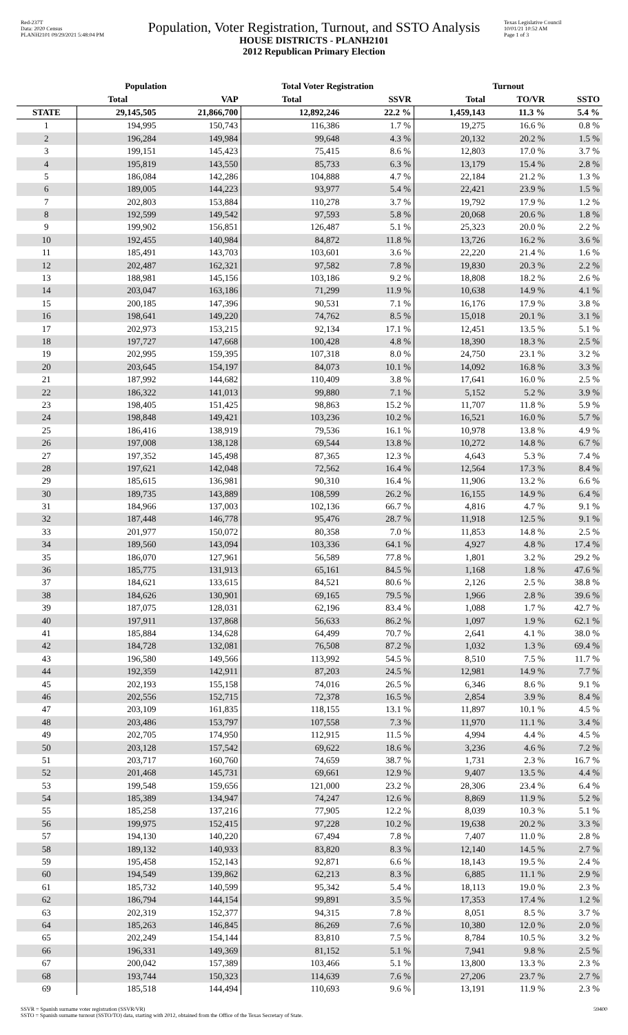Red-237T
Data: 2020 Census
PLANH2101 09/29/2021 5:48:04 PM
Population, Voter Registration, Turnout, and SSTO Analysis
HOUSE DISTRICTS - PLANH2101
2012 Republican Primary Election
Texas Legislative Council
10/01/21 10:52 AM
Page 1 of 3
| | Population | | Total Voter Registration | | Turnout | | |
| --- | --- | --- | --- | --- | --- | --- | --- |
| | Total | VAP | Total | SSVR | Total | TO/VR | SSTO |
| STATE | 29,145,505 | 21,866,700 | 12,892,246 | 22.2 % | 1,459,143 | 11.3 % | 5.4 % |
| 1 | 194,995 | 150,743 | 116,386 | 1.7 % | 19,275 | 16.6 % | 0.8 % |
| 2 | 196,284 | 149,984 | 99,648 | 4.3 % | 20,132 | 20.2 % | 1.5 % |
| 3 | 199,151 | 145,423 | 75,415 | 8.6 % | 12,803 | 17.0 % | 3.7 % |
| 4 | 195,819 | 143,550 | 85,733 | 6.3 % | 13,179 | 15.4 % | 2.8 % |
| 5 | 186,084 | 142,286 | 104,888 | 4.7 % | 22,184 | 21.2 % | 1.3 % |
| 6 | 189,005 | 144,223 | 93,977 | 5.4 % | 22,421 | 23.9 % | 1.5 % |
| 7 | 202,803 | 153,884 | 110,278 | 3.7 % | 19,792 | 17.9 % | 1.2 % |
| 8 | 192,599 | 149,542 | 97,593 | 5.8 % | 20,068 | 20.6 % | 1.8 % |
| 9 | 199,902 | 156,851 | 126,487 | 5.1 % | 25,323 | 20.0 % | 2.2 % |
| 10 | 192,455 | 140,984 | 84,872 | 11.8 % | 13,726 | 16.2 % | 3.6 % |
| 11 | 185,491 | 143,703 | 103,601 | 3.6 % | 22,220 | 21.4 % | 1.6 % |
| 12 | 202,487 | 162,321 | 97,582 | 7.8 % | 19,830 | 20.3 % | 2.2 % |
| 13 | 188,981 | 145,156 | 103,186 | 9.2 % | 18,808 | 18.2 % | 2.6 % |
| 14 | 203,047 | 163,186 | 71,299 | 11.9 % | 10,638 | 14.9 % | 4.1 % |
| 15 | 200,185 | 147,396 | 90,531 | 7.1 % | 16,176 | 17.9 % | 3.8 % |
| 16 | 198,641 | 149,220 | 74,762 | 8.5 % | 15,018 | 20.1 % | 3.1 % |
| 17 | 202,973 | 153,215 | 92,134 | 17.1 % | 12,451 | 13.5 % | 5.1 % |
| 18 | 197,727 | 147,668 | 100,428 | 4.8 % | 18,390 | 18.3 % | 2.5 % |
| 19 | 202,995 | 159,395 | 107,318 | 8.0 % | 24,750 | 23.1 % | 3.2 % |
| 20 | 203,645 | 154,197 | 84,073 | 10.1 % | 14,092 | 16.8 % | 3.3 % |
| 21 | 187,992 | 144,682 | 110,409 | 3.8 % | 17,641 | 16.0 % | 2.5 % |
| 22 | 186,322 | 141,013 | 99,880 | 7.1 % | 5,152 | 5.2 % | 3.9 % |
| 23 | 198,405 | 151,425 | 98,863 | 15.2 % | 11,707 | 11.8 % | 5.9 % |
| 24 | 198,848 | 149,421 | 103,236 | 10.2 % | 16,521 | 16.0 % | 5.7 % |
| 25 | 186,416 | 138,919 | 79,536 | 16.1 % | 10,978 | 13.8 % | 4.9 % |
| 26 | 197,008 | 138,128 | 69,544 | 13.8 % | 10,272 | 14.8 % | 6.7 % |
| 27 | 197,352 | 145,498 | 87,365 | 12.3 % | 4,643 | 5.3 % | 7.4 % |
| 28 | 197,621 | 142,048 | 72,562 | 16.4 % | 12,564 | 17.3 % | 8.4 % |
| 29 | 185,615 | 136,981 | 90,310 | 16.4 % | 11,906 | 13.2 % | 6.6 % |
| 30 | 189,735 | 143,889 | 108,599 | 26.2 % | 16,155 | 14.9 % | 6.4 % |
| 31 | 184,966 | 137,003 | 102,136 | 66.7 % | 4,816 | 4.7 % | 9.1 % |
| 32 | 187,448 | 146,778 | 95,476 | 28.7 % | 11,918 | 12.5 % | 9.1 % |
| 33 | 201,977 | 150,072 | 80,358 | 7.0 % | 11,853 | 14.8 % | 2.5 % |
| 34 | 189,560 | 143,094 | 103,336 | 64.1 % | 4,927 | 4.8 % | 17.4 % |
| 35 | 186,070 | 127,961 | 56,589 | 77.8 % | 1,801 | 3.2 % | 29.2 % |
| 36 | 185,775 | 131,913 | 65,161 | 84.5 % | 1,168 | 1.8 % | 47.6 % |
| 37 | 184,621 | 133,615 | 84,521 | 80.6 % | 2,126 | 2.5 % | 38.8 % |
| 38 | 184,626 | 130,901 | 69,165 | 79.5 % | 1,966 | 2.8 % | 39.6 % |
| 39 | 187,075 | 128,031 | 62,196 | 83.4 % | 1,088 | 1.7 % | 42.7 % |
| 40 | 197,911 | 137,868 | 56,633 | 86.2 % | 1,097 | 1.9 % | 62.1 % |
| 41 | 185,884 | 134,628 | 64,499 | 70.7 % | 2,641 | 4.1 % | 38.0 % |
| 42 | 184,728 | 132,081 | 76,508 | 87.2 % | 1,032 | 1.3 % | 69.4 % |
| 43 | 196,580 | 149,566 | 113,992 | 54.5 % | 8,510 | 7.5 % | 11.7 % |
| 44 | 192,359 | 142,911 | 87,203 | 24.5 % | 12,981 | 14.9 % | 7.7 % |
| 45 | 202,193 | 155,158 | 74,016 | 26.5 % | 6,346 | 8.6 % | 9.1 % |
| 46 | 202,556 | 152,715 | 72,378 | 16.5 % | 2,854 | 3.9 % | 8.4 % |
| 47 | 203,109 | 161,835 | 118,155 | 13.1 % | 11,897 | 10.1 % | 4.5 % |
| 48 | 203,486 | 153,797 | 107,558 | 7.3 % | 11,970 | 11.1 % | 3.4 % |
| 49 | 202,705 | 174,950 | 112,915 | 11.5 % | 4,994 | 4.4 % | 4.5 % |
| 50 | 203,128 | 157,542 | 69,622 | 18.6 % | 3,236 | 4.6 % | 7.2 % |
| 51 | 203,717 | 160,760 | 74,659 | 38.7 % | 1,731 | 2.3 % | 16.7 % |
| 52 | 201,468 | 145,731 | 69,661 | 12.9 % | 9,407 | 13.5 % | 4.4 % |
| 53 | 199,548 | 159,656 | 121,000 | 23.2 % | 28,306 | 23.4 % | 6.4 % |
| 54 | 185,389 | 134,947 | 74,247 | 12.6 % | 8,869 | 11.9 % | 5.2 % |
| 55 | 185,258 | 137,216 | 77,905 | 12.2 % | 8,039 | 10.3 % | 5.1 % |
| 56 | 199,975 | 152,415 | 97,228 | 10.2 % | 19,638 | 20.2 % | 3.3 % |
| 57 | 194,130 | 140,220 | 67,494 | 7.8 % | 7,407 | 11.0 % | 2.8 % |
| 58 | 189,132 | 140,933 | 83,820 | 8.3 % | 12,140 | 14.5 % | 2.7 % |
| 59 | 195,458 | 152,143 | 92,871 | 6.6 % | 18,143 | 19.5 % | 2.4 % |
| 60 | 194,549 | 139,862 | 62,213 | 8.3 % | 6,885 | 11.1 % | 2.9 % |
| 61 | 185,732 | 140,599 | 95,342 | 5.4 % | 18,113 | 19.0 % | 2.3 % |
| 62 | 186,794 | 144,154 | 99,891 | 3.5 % | 17,353 | 17.4 % | 1.2 % |
| 63 | 202,319 | 152,377 | 94,315 | 7.8 % | 8,051 | 8.5 % | 3.7 % |
| 64 | 185,263 | 146,845 | 86,269 | 7.6 % | 10,380 | 12.0 % | 2.0 % |
| 65 | 202,249 | 154,144 | 83,810 | 7.5 % | 8,784 | 10.5 % | 3.2 % |
| 66 | 196,331 | 149,369 | 81,152 | 5.1 % | 7,941 | 9.8 % | 2.5 % |
| 67 | 200,042 | 157,389 | 103,466 | 5.1 % | 13,800 | 13.3 % | 2.3 % |
| 68 | 193,744 | 150,323 | 114,639 | 7.6 % | 27,206 | 23.7 % | 2.7 % |
| 69 | 185,518 | 144,494 | 110,693 | 9.6 % | 13,191 | 11.9 % | 2.3 % |
SSVR = Spanish surname voter registration (SSVR/VR)
SSTO = Spanish surname turnout (SSTO/TO) data, starting with 2012, obtained from the Office of the Texas Secretary of State.
59400